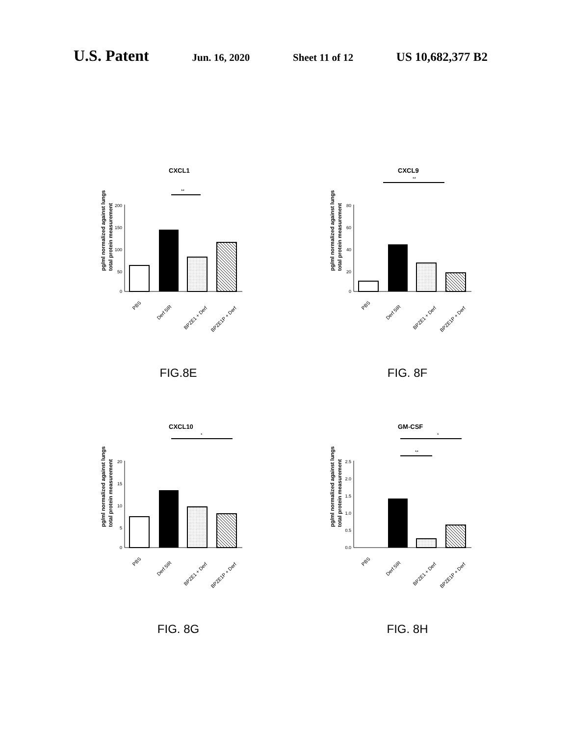U.S. Patent Jun. 16, 2020 Sheet 11 of 12 US 10,682,377 B2
CXCL1
**
pg/ml normalized against lungs
total protein measurement
200
150
100
50
0
PBS
Derf 5IR
BPZE1 + Derf
BPZE1P + Derf
FIG.8E
CXCL9
**
pg/ml normalized against lungs
total protein measurement
80
60
40
20
0
PBS
Derf 5IR
BPZE1 + Derf
BPZE1P + Derf
FIG. 8F
CXCL10
*
pg/ml normalized against lungs
total protein measurement
20
15
10
5
0
PBS
Derf 5IR
BPZE1 + Derf
BPZE1P + Derf
FIG. 8G
GM-CSF
*
**
pg/ml normalized against lungs
total protein measurement
2.5
2.0
1.5
1.0
0.5
0.0
PBS
Derf 5IR
BPZE1 + Derf
BPZE1P + Derf
FIG. 8H